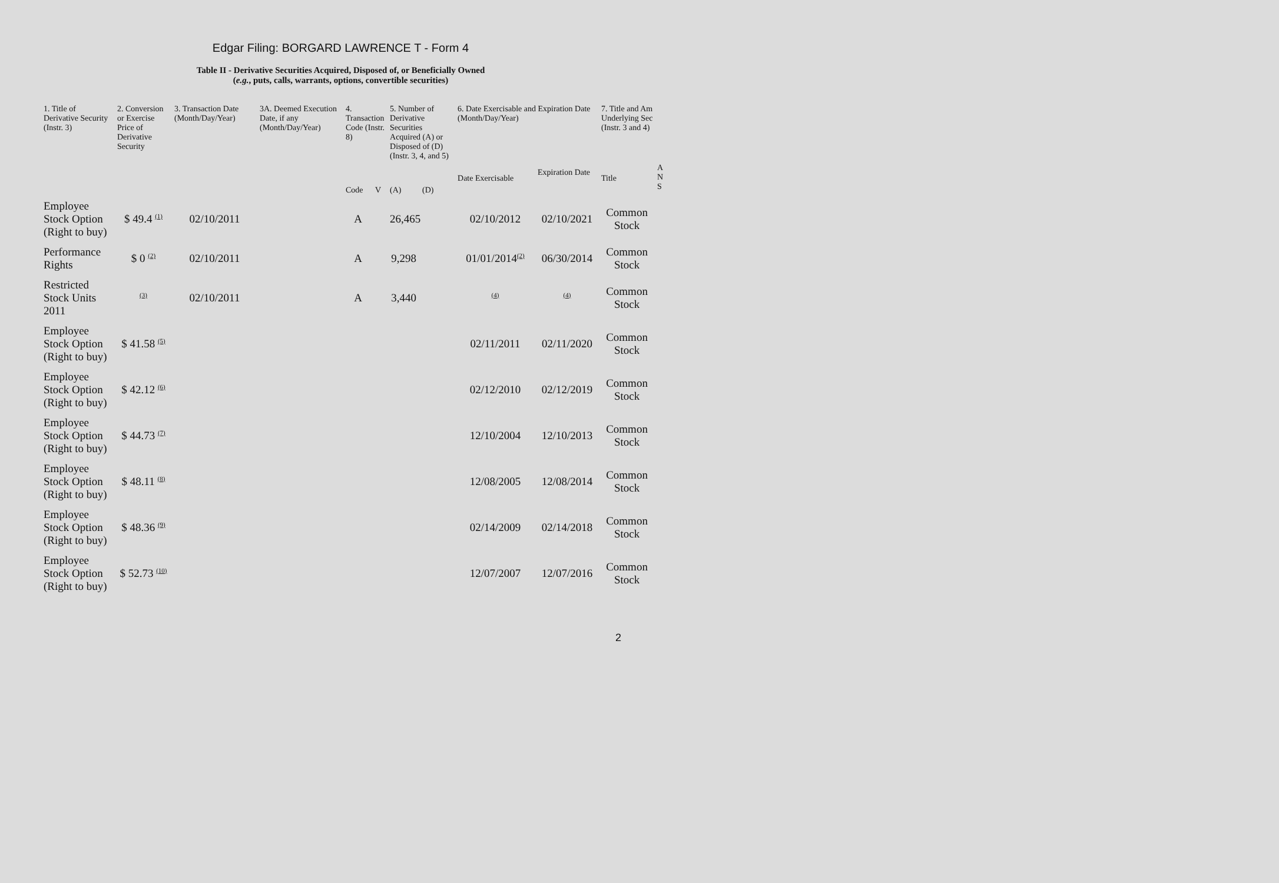Edgar Filing: BORGARD LAWRENCE T - Form 4
Table II - Derivative Securities Acquired, Disposed of, or Beneficially Owned
(e.g., puts, calls, warrants, options, convertible securities)
| 1. Title of Derivative Security (Instr. 3) | 2. Conversion or Exercise Price of Derivative Security | 3. Transaction Date (Month/Day/Year) | 3A. Deemed Execution Date, if any (Month/Day/Year) | 4. Transaction Code (Instr. 8) | | 5. Number of Derivative Securities Acquired (A) or Disposed of (D) (Instr. 3, 4, and 5) | | 6. Date Exercisable and Expiration Date (Month/Day/Year) | | 7. Title and Am Underlying Sec (Instr. 3 and 4) | |
| --- | --- | --- | --- | --- | --- | --- | --- | --- | --- | --- | --- |
| | | | | Code | V | (A) | (D) | Date Exercisable | Expiration Date | Title | A N S |
| Employee Stock Option (Right to buy) | $ 49.4 <sup>(1)</sup> | 02/10/2011 | | A | | 26,465 | | 02/10/2012 | 02/10/2021 | Common Stock | |
| Performance Rights | $ 0 <sup>(2)</sup> | 02/10/2011 | | A | | 9,298 | | 01/01/2014<sup>(2)</sup> | 06/30/2014 | Common Stock | |
| Restricted Stock Units 2011 | <sup>(3)</sup> | 02/10/2011 | | A | | 3,440 | | <sup>(4)</sup> | <sup>(4)</sup> | Common Stock | |
| Employee Stock Option (Right to buy) | $ 41.58 <sup>(5)</sup> | | | | | | | 02/11/2011 | 02/11/2020 | Common Stock | |
| Employee Stock Option (Right to buy) | $ 42.12 <sup>(6)</sup> | | | | | | | 02/12/2010 | 02/12/2019 | Common Stock | |
| Employee Stock Option (Right to buy) | $ 44.73 <sup>(7)</sup> | | | | | | | 12/10/2004 | 12/10/2013 | Common Stock | |
| Employee Stock Option (Right to buy) | $ 48.11 <sup>(8)</sup> | | | | | | | 12/08/2005 | 12/08/2014 | Common Stock | |
| Employee Stock Option (Right to buy) | $ 48.36 <sup>(9)</sup> | | | | | | | 02/14/2009 | 02/14/2018 | Common Stock | |
| Employee Stock Option (Right to buy) | $ 52.73 <sup>(10)</sup> | | | | | | | 12/07/2007 | 12/07/2016 | Common Stock | |
2